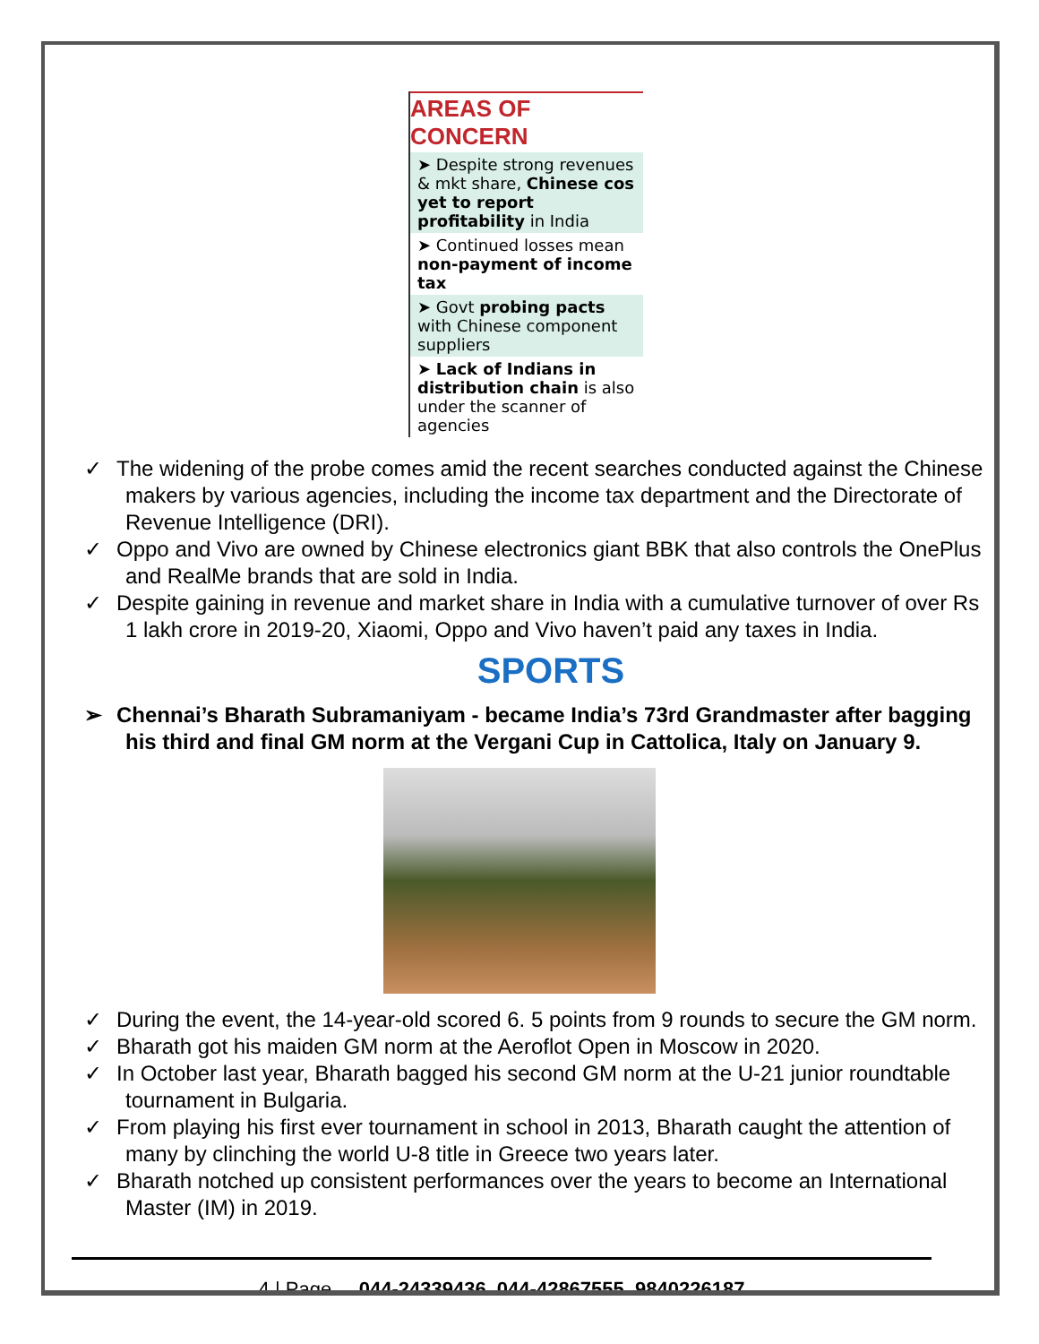AREAS OF CONCERN
➤ Despite strong revenues & mkt share, Chinese cos yet to report profitability in India
➤ Continued losses mean non-payment of income tax
➤ Govt probing pacts with Chinese component suppliers
➤ Lack of Indians in distribution chain is also under the scanner of agencies
✓ The widening of the probe comes amid the recent searches conducted against the Chinese makers by various agencies, including the income tax department and the Directorate of Revenue Intelligence (DRI).
✓ Oppo and Vivo are owned by Chinese electronics giant BBK that also controls the OnePlus and RealMe brands that are sold in India.
✓ Despite gaining in revenue and market share in India with a cumulative turnover of over Rs 1 lakh crore in 2019-20, Xiaomi, Oppo and Vivo haven’t paid any taxes in India.
SPORTS
➢ Chennai’s Bharath Subramaniyam - became India’s 73rd Grandmaster after bagging his third and final GM norm at the Vergani Cup in Cattolica, Italy on January 9.
✓ During the event, the 14-year-old scored 6. 5 points from 9 rounds to secure the GM norm.
✓ Bharath got his maiden GM norm at the Aeroflot Open in Moscow in 2020.
✓ In October last year, Bharath bagged his second GM norm at the U-21 junior roundtable tournament in Bulgaria.
✓ From playing his first ever tournament in school in 2013, Bharath caught the attention of many by clinching the world U-8 title in Greece two years later.
✓ Bharath notched up consistent performances over the years to become an International Master (IM) in 2019.
4 | Page 044-24339436, 044-42867555, 9840226187